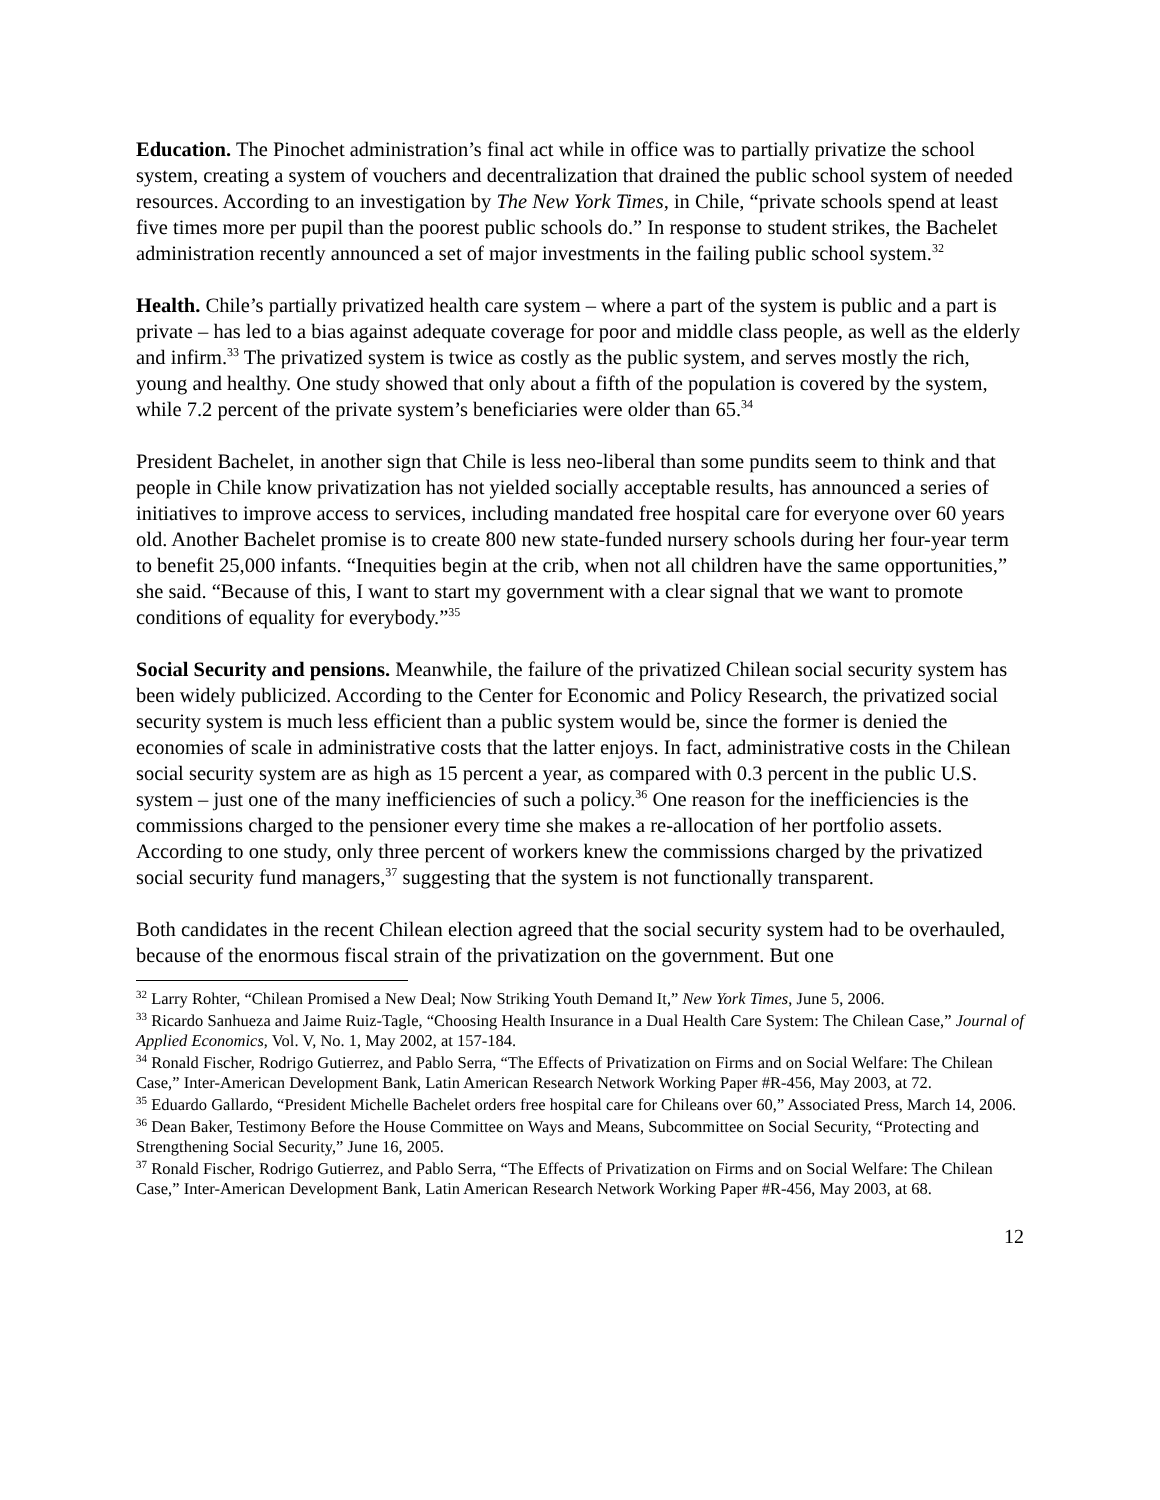Education. The Pinochet administration’s final act while in office was to partially privatize the school system, creating a system of vouchers and decentralization that drained the public school system of needed resources. According to an investigation by The New York Times, in Chile, “private schools spend at least five times more per pupil than the poorest public schools do.” In response to student strikes, the Bachelet administration recently announced a set of major investments in the failing public school system.<sup>32</sup>
Health. Chile’s partially privatized health care system – where a part of the system is public and a part is private – has led to a bias against adequate coverage for poor and middle class people, as well as the elderly and infirm.<sup>33</sup> The privatized system is twice as costly as the public system, and serves mostly the rich, young and healthy. One study showed that only about a fifth of the population is covered by the system, while 7.2 percent of the private system’s beneficiaries were older than 65.<sup>34</sup>
President Bachelet, in another sign that Chile is less neo-liberal than some pundits seem to think and that people in Chile know privatization has not yielded socially acceptable results, has announced a series of initiatives to improve access to services, including mandated free hospital care for everyone over 60 years old. Another Bachelet promise is to create 800 new state-funded nursery schools during her four-year term to benefit 25,000 infants. “Inequities begin at the crib, when not all children have the same opportunities,” she said. “Because of this, I want to start my government with a clear signal that we want to promote conditions of equality for everybody.”<sup>35</sup>
Social Security and pensions. Meanwhile, the failure of the privatized Chilean social security system has been widely publicized. According to the Center for Economic and Policy Research, the privatized social security system is much less efficient than a public system would be, since the former is denied the economies of scale in administrative costs that the latter enjoys. In fact, administrative costs in the Chilean social security system are as high as 15 percent a year, as compared with 0.3 percent in the public U.S. system – just one of the many inefficiencies of such a policy.<sup>36</sup> One reason for the inefficiencies is the commissions charged to the pensioner every time she makes a re-allocation of her portfolio assets. According to one study, only three percent of workers knew the commissions charged by the privatized social security fund managers,<sup>37</sup> suggesting that the system is not functionally transparent.
Both candidates in the recent Chilean election agreed that the social security system had to be overhauled, because of the enormous fiscal strain of the privatization on the government. But one
<sup>32</sup> Larry Rohter, “Chilean Promised a New Deal; Now Striking Youth Demand It,” New York Times, June 5, 2006.
<sup>33</sup> Ricardo Sanhueza and Jaime Ruiz-Tagle, “Choosing Health Insurance in a Dual Health Care System: The Chilean Case,” Journal of Applied Economics, Vol. V, No. 1, May 2002, at 157-184.
<sup>34</sup> Ronald Fischer, Rodrigo Gutierrez, and Pablo Serra, “The Effects of Privatization on Firms and on Social Welfare: The Chilean Case,” Inter-American Development Bank, Latin American Research Network Working Paper #R-456, May 2003, at 72.
<sup>35</sup> Eduardo Gallardo, “President Michelle Bachelet orders free hospital care for Chileans over 60,” Associated Press, March 14, 2006.
<sup>36</sup> Dean Baker, Testimony Before the House Committee on Ways and Means, Subcommittee on Social Security, “Protecting and Strengthening Social Security,” June 16, 2005.
<sup>37</sup> Ronald Fischer, Rodrigo Gutierrez, and Pablo Serra, “The Effects of Privatization on Firms and on Social Welfare: The Chilean Case,” Inter-American Development Bank, Latin American Research Network Working Paper #R-456, May 2003, at 68.
12